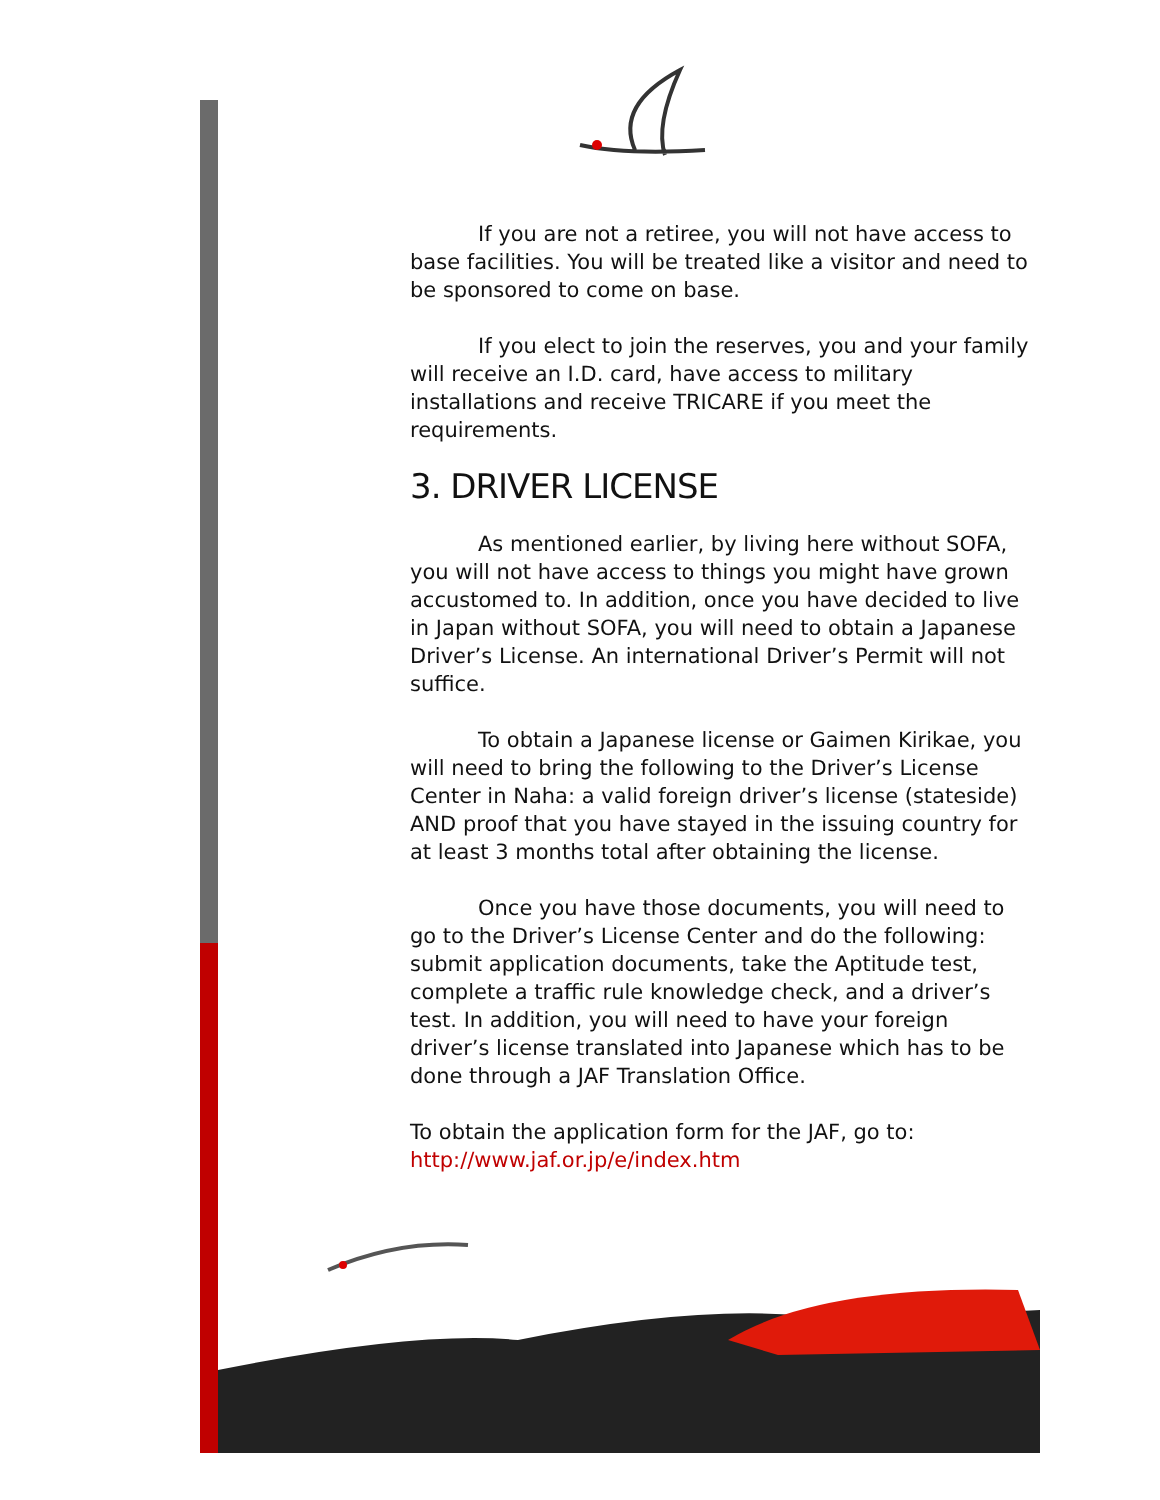If you are not a retiree, you will not have access to base facilities. You will be treated like a visitor and need to be sponsored to come on base.
If you elect to join the reserves, you and your family will receive an I.D. card, have access to military installations and receive TRICARE if you meet the requirements.
3. DRIVER LICENSE
As mentioned earlier, by living here without SOFA, you will not have access to things you might have grown accustomed to. In addition, once you have decided to live in Japan without SOFA, you will need to obtain a Japanese Driver’s License. An international Driver’s Permit will not suffice.
To obtain a Japanese license or Gaimen Kirikae, you will need to bring the following to the Driver’s License Center in Naha: a valid foreign driver’s license (stateside) AND proof that you have stayed in the issuing country for at least 3 months total after obtaining the license.
Once you have those documents, you will need to go to the Driver’s License Center and do the following: submit application documents, take the Aptitude test, complete a traffic rule knowledge check, and a driver’s test. In addition, you will need to have your foreign driver’s license translated into Japanese which has to be done through a JAF Translation Office.
To obtain the application form for the JAF, go to: http://www.jaf.or.jp/e/index.htm